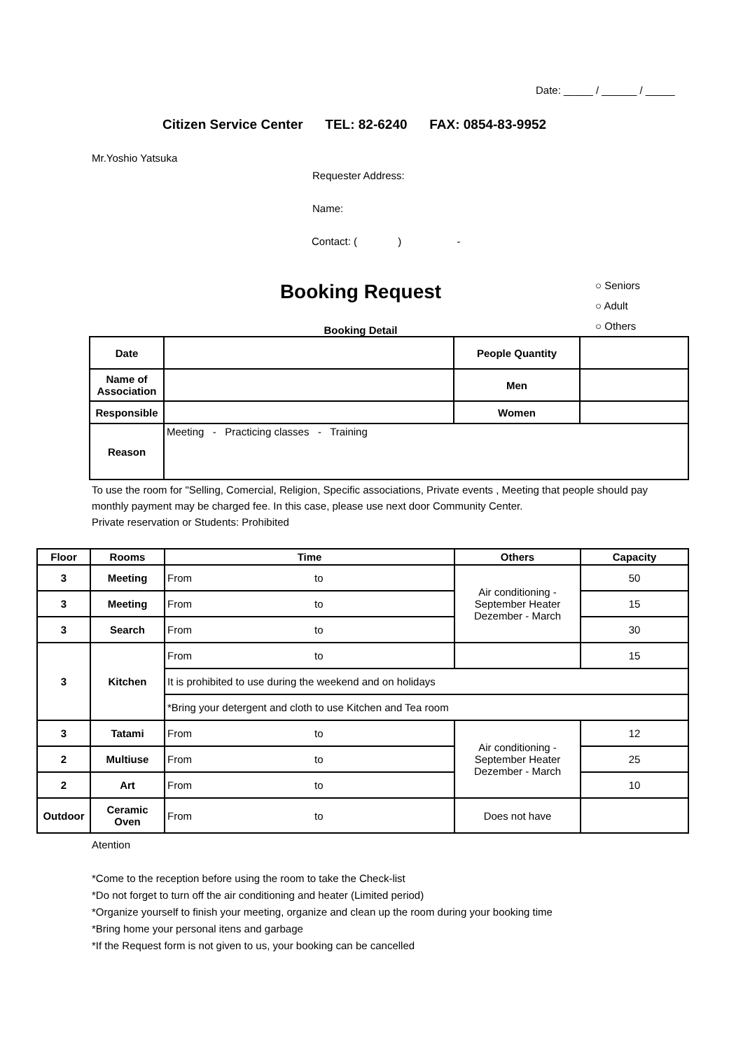Date: _____ / ______ / _____
Citizen Service Center TEL: 82-6240 FAX: 0854-83-9952
Mr.Yoshio Yatsuka
Requester Address:
Name:
Contact: ( ) -
Booking Request
Booking Detail
○ Seniors
○ Adult
○ Others
| Date | | People Quantity | |
| Name of Association | | Men | |
| Responsible | | Women | |
| Reason | Meeting - Practicing classes - Training | | |
To use the room for "Selling, Comercial, Religion, Specific associations, Private events , Meeting that people should pay monthly payment may be charged fee. In this case, please use next door Community Center.
Private reservation or Students: Prohibited
| Floor | Rooms | Time | Others | Capacity |
| --- | --- | --- | --- | --- |
| 3 | Meeting | From to | Air conditioning - September Heater Dezember - March | 50 |
| 3 | Meeting | From to | | 15 |
| 3 | Search | From to | | 30 |
| 3 | Kitchen | From to | | 15 |
| | | It is prohibited to use during the weekend and on holidays | | |
| | | *Bring your detergent and cloth to use Kitchen and Tea room | | |
| 3 | Tatami | From to | Air conditioning - September Heater Dezember - March | 12 |
| 2 | Multiuse | From to | | 25 |
| 2 | Art | From to | | 10 |
| Outdoor | Ceramic Oven | From to | Does not have | |
Atention
*Come to the reception before using the room to take the Check-list
*Do not forget to turn off the air conditioning and heater (Limited period)
*Organize yourself to finish your meeting, organize and clean up the room during your booking time
*Bring home your personal itens and garbage
*If the Request form is not given to us, your booking can be cancelled